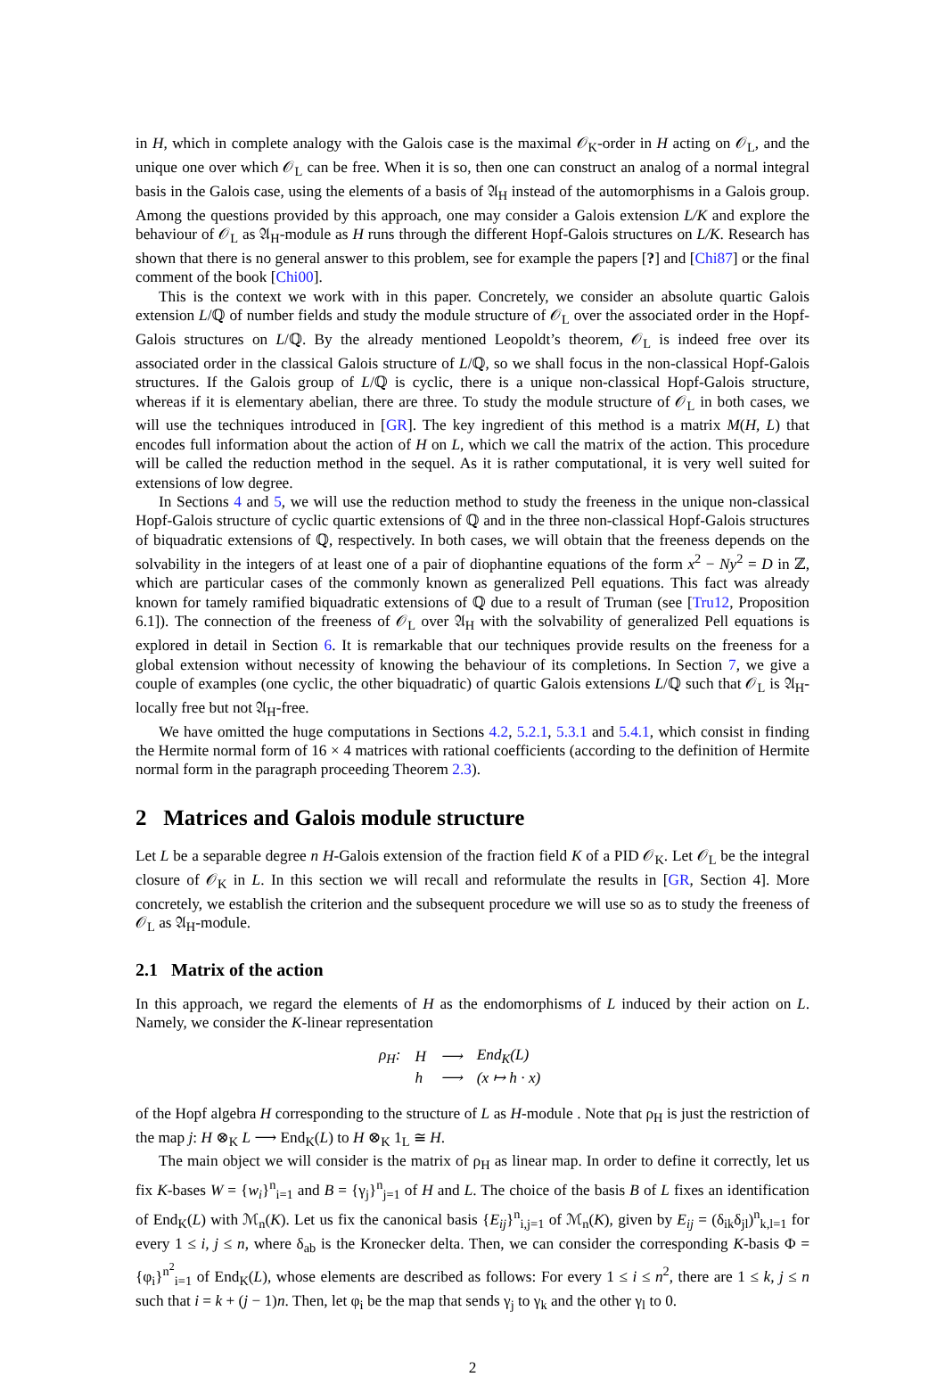in H, which in complete analogy with the Galois case is the maximal 𝒪<sub>K</sub>-order in H acting on 𝒪<sub>L</sub>, and the unique one over which 𝒪<sub>L</sub> can be free. When it is so, then one can construct an analog of a normal integral basis in the Galois case, using the elements of a basis of 𝔄<sub>H</sub> instead of the automorphisms in a Galois group. Among the questions provided by this approach, one may consider a Galois extension L/K and explore the behaviour of 𝒪<sub>L</sub> as 𝔄<sub>H</sub>-module as H runs through the different Hopf-Galois structures on L/K. Research has shown that there is no general answer to this problem, see for example the papers [?] and [Chi87] or the final comment of the book [Chi00].
This is the context we work with in this paper. Concretely, we consider an absolute quartic Galois extension L/ℚ of number fields and study the module structure of 𝒪<sub>L</sub> over the associated order in the Hopf-Galois structures on L/ℚ. By the already mentioned Leopoldt’s theorem, 𝒪<sub>L</sub> is indeed free over its associated order in the classical Galois structure of L/ℚ, so we shall focus in the non-classical Hopf-Galois structures. If the Galois group of L/ℚ is cyclic, there is a unique non-classical Hopf-Galois structure, whereas if it is elementary abelian, there are three. To study the module structure of 𝒪<sub>L</sub> in both cases, we will use the techniques introduced in [GR]. The key ingredient of this method is a matrix M(H, L) that encodes full information about the action of H on L, which we call the matrix of the action. This procedure will be called the reduction method in the sequel. As it is rather computational, it is very well suited for extensions of low degree.
In Sections 4 and 5, we will use the reduction method to study the freeness in the unique non-classical Hopf-Galois structure of cyclic quartic extensions of ℚ and in the three non-classical Hopf-Galois structures of biquadratic extensions of ℚ, respectively. In both cases, we will obtain that the freeness depends on the solvability in the integers of at least one of a pair of diophantine equations of the form x<sup>2</sup> − Ny<sup>2</sup> = D in ℤ, which are particular cases of the commonly known as generalized Pell equations. This fact was already known for tamely ramified biquadratic extensions of ℚ due to a result of Truman (see [Tru12, Proposition 6.1]). The connection of the freeness of 𝒪<sub>L</sub> over 𝔄<sub>H</sub> with the solvability of generalized Pell equations is explored in detail in Section 6. It is remarkable that our techniques provide results on the freeness for a global extension without necessity of knowing the behaviour of its completions. In Section 7, we give a couple of examples (one cyclic, the other biquadratic) of quartic Galois extensions L/ℚ such that 𝒪<sub>L</sub> is 𝔄<sub>H</sub>-locally free but not 𝔄<sub>H</sub>-free.
We have omitted the huge computations in Sections 4.2, 5.2.1, 5.3.1 and 5.4.1, which consist in finding the Hermite normal form of 16 × 4 matrices with rational coefficients (according to the definition of Hermite normal form in the paragraph proceeding Theorem 2.3).
2 Matrices and Galois module structure
Let L be a separable degree n H-Galois extension of the fraction field K of a PID 𝒪<sub>K</sub>. Let 𝒪<sub>L</sub> be the integral closure of 𝒪<sub>K</sub> in L. In this section we will recall and reformulate the results in [GR, Section 4]. More concretely, we establish the criterion and the subsequent procedure we will use so as to study the freeness of 𝒪<sub>L</sub> as 𝔄<sub>H</sub>-module.
2.1 Matrix of the action
In this approach, we regard the elements of H as the endomorphisms of L induced by their action on L. Namely, we consider the K-linear representation
| ρ<sub>H</sub>: | H | ⟶ | End<sub>K</sub>(L) |
| | h | ⟶ | (x ↦ h · x) |
of the Hopf algebra H corresponding to the structure of L as H-module . Note that ρ<sub>H</sub> is just the restriction of the map j: H ⊗<sub>K</sub> L ⟶ End<sub>K</sub>(L) to H ⊗<sub>K</sub> 1<sub>L</sub> ≅ H.
The main object we will consider is the matrix of ρ<sub>H</sub> as linear map. In order to define it correctly, let us fix K-bases W = {w<sub>i</sub>}<sup>n</sup><sub>i=1</sub> and B = {γ<sub>j</sub>}<sup>n</sup><sub>j=1</sub> of H and L. The choice of the basis B of L fixes an identification of End<sub>K</sub>(L) with ℳ<sub>n</sub>(K). Let us fix the canonical basis {E<sub>ij</sub>}<sup>n</sup><sub>i,j=1</sub> of ℳ<sub>n</sub>(K), given by E<sub>ij</sub> = (δ<sub>ik</sub>δ<sub>jl</sub>)<sup>n</sup><sub>k,l=1</sub> for every 1 ≤ i, j ≤ n, where δ<sub>ab</sub> is the Kronecker delta. Then, we can consider the corresponding K-basis Φ = {φ<sub>i</sub>}<sup>n<sup>2</sup></sup><sub>i=1</sub> of End<sub>K</sub>(L), whose elements are described as follows: For every 1 ≤ i ≤ n<sup>2</sup>, there are 1 ≤ k, j ≤ n such that i = k + (j − 1)n. Then, let φ<sub>i</sub> be the map that sends γ<sub>j</sub> to γ<sub>k</sub> and the other γ<sub>l</sub> to 0.
2